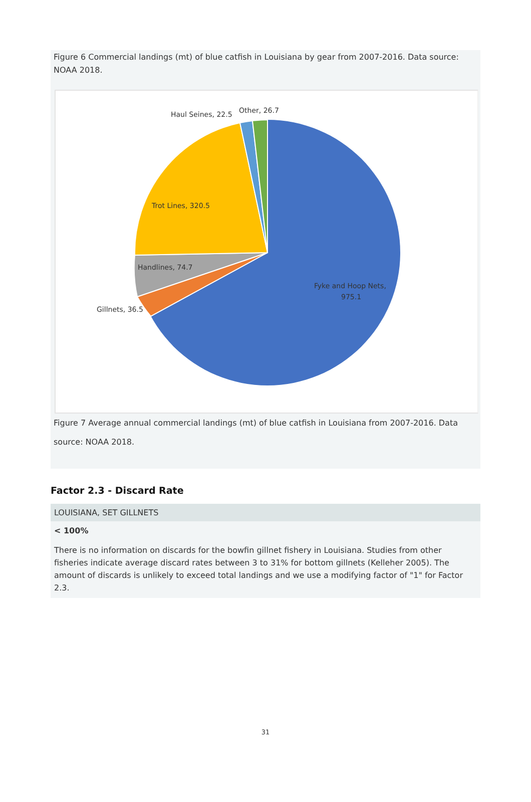Figure 6 Commercial landings (mt) of blue catfish in Louisiana by gear from 2007-2016. Data source: NOAA 2018.
Haul Seines, 22.5
Other, 26.7
Trot Lines, 320.5
Handlines, 74.7
Gillnets, 36.5
Fyke and Hoop Nets,
975.1
Figure 7 Average annual commercial landings (mt) of blue catfish in Louisiana from 2007-2016. Data source: NOAA 2018.
Factor 2.3 - Discard Rate
LOUISIANA, SET GILLNETS
< 100%
There is no information on discards for the bowfin gillnet fishery in Louisiana. Studies from other fisheries indicate average discard rates between 3 to 31% for bottom gillnets (Kelleher 2005). The amount of discards is unlikely to exceed total landings and we use a modifying factor of "1" for Factor 2.3.
31